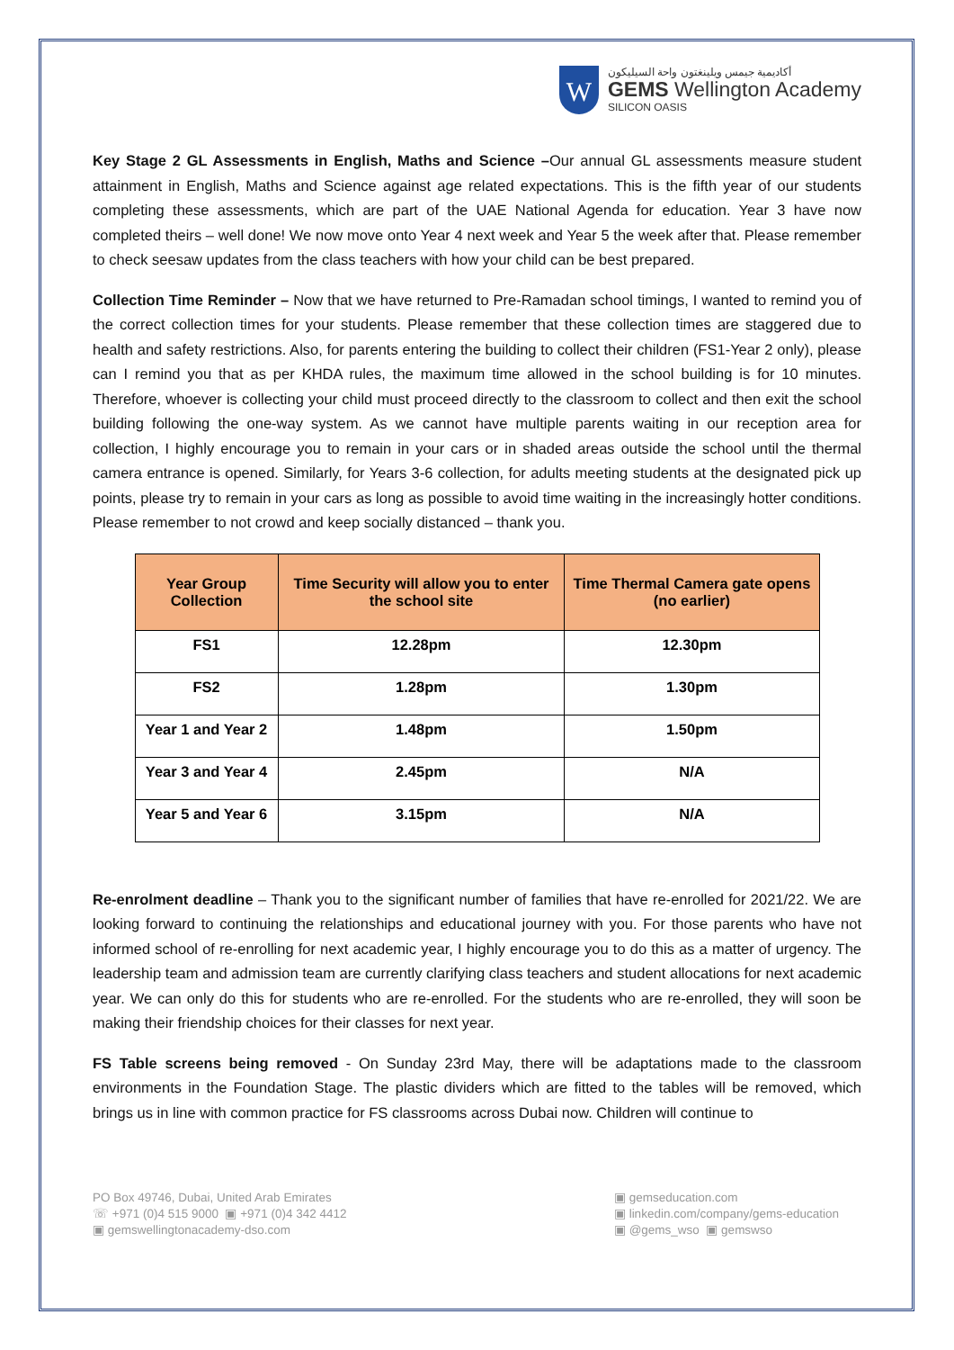W
أكاديمية جيمس ويلينغتون واحة السيليكون
GEMS Wellington Academy
SILICON OASIS
Key Stage 2 GL Assessments in English, Maths and Science –Our annual GL assessments measure student attainment in English, Maths and Science against age related expectations. This is the fifth year of our students completing these assessments, which are part of the UAE National Agenda for education. Year 3 have now completed theirs – well done! We now move onto Year 4 next week and Year 5 the week after that. Please remember to check seesaw updates from the class teachers with how your child can be best prepared.
Collection Time Reminder – Now that we have returned to Pre-Ramadan school timings, I wanted to remind you of the correct collection times for your students. Please remember that these collection times are staggered due to health and safety restrictions. Also, for parents entering the building to collect their children (FS1-Year 2 only), please can I remind you that as per KHDA rules, the maximum time allowed in the school building is for 10 minutes. Therefore, whoever is collecting your child must proceed directly to the classroom to collect and then exit the school building following the one-way system. As we cannot have multiple parents waiting in our reception area for collection, I highly encourage you to remain in your cars or in shaded areas outside the school until the thermal camera entrance is opened. Similarly, for Years 3-6 collection, for adults meeting students at the designated pick up points, please try to remain in your cars as long as possible to avoid time waiting in the increasingly hotter conditions. Please remember to not crowd and keep socially distanced – thank you.
| Year Group Collection | Time Security will allow you to enter the school site | Time Thermal Camera gate opens (no earlier) |
| --- | --- | --- |
| FS1 | 12.28pm | 12.30pm |
| FS2 | 1.28pm | 1.30pm |
| Year 1 and Year 2 | 1.48pm | 1.50pm |
| Year 3 and Year 4 | 2.45pm | N/A |
| Year 5 and Year 6 | 3.15pm | N/A |
Re-enrolment deadline – Thank you to the significant number of families that have re-enrolled for 2021/22. We are looking forward to continuing the relationships and educational journey with you. For those parents who have not informed school of re-enrolling for next academic year, I highly encourage you to do this as a matter of urgency. The leadership team and admission team are currently clarifying class teachers and student allocations for next academic year. We can only do this for students who are re-enrolled. For the students who are re-enrolled, they will soon be making their friendship choices for their classes for next year.
FS Table screens being removed - On Sunday 23rd May, there will be adaptations made to the classroom environments in the Foundation Stage. The plastic dividers which are fitted to the tables will be removed, which brings us in line with common practice for FS classrooms across Dubai now. Children will continue to
PO Box 49746, Dubai, United Arab Emirates
☏ +971 (0)4 515 9000 ▣ +971 (0)4 342 4412
▣ gemswellingtonacademy-dso.com
▣ gemseducation.com
▣ linkedin.com/company/gems-education
▣ @gems_wso ▣ gemswso